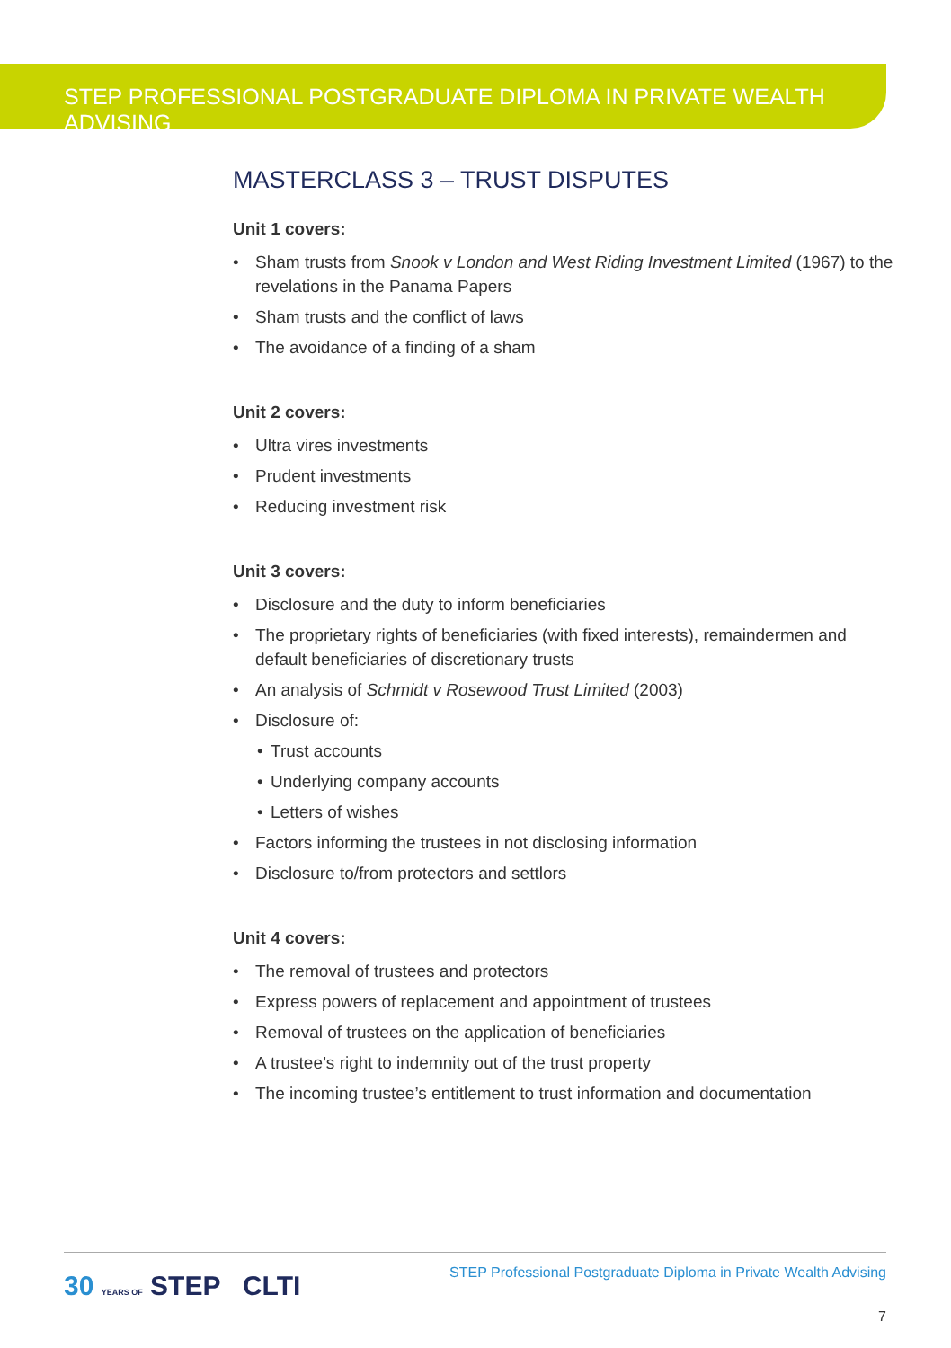STEP PROFESSIONAL POSTGRADUATE DIPLOMA IN PRIVATE WEALTH ADVISING
MASTERCLASS 3 – TRUST DISPUTES
Unit 1 covers:
• Sham trusts from Snook v London and West Riding Investment Limited (1967) to the revelations in the Panama Papers
• Sham trusts and the conflict of laws
• The avoidance of a finding of a sham
Unit 2 covers:
• Ultra vires investments
• Prudent investments
• Reducing investment risk
Unit 3 covers:
• Disclosure and the duty to inform beneficiaries
• The proprietary rights of beneficiaries (with fixed interests), remaindermen and default beneficiaries of discretionary trusts
• An analysis of Schmidt v Rosewood Trust Limited (2003)
• Disclosure of:
• Trust accounts
• Underlying company accounts
• Letters of wishes
• Factors informing the trustees in not disclosing information
• Disclosure to/from protectors and settlors
Unit 4 covers:
• The removal of trustees and protectors
• Express powers of replacement and appointment of trustees
• Removal of trustees on the application of beneficiaries
• A trustee’s right to indemnity out of the trust property
• The incoming trustee’s entitlement to trust information and documentation
30 YEARS OF STEP CLTI
STEP Professional Postgraduate Diploma in Private Wealth Advising
7